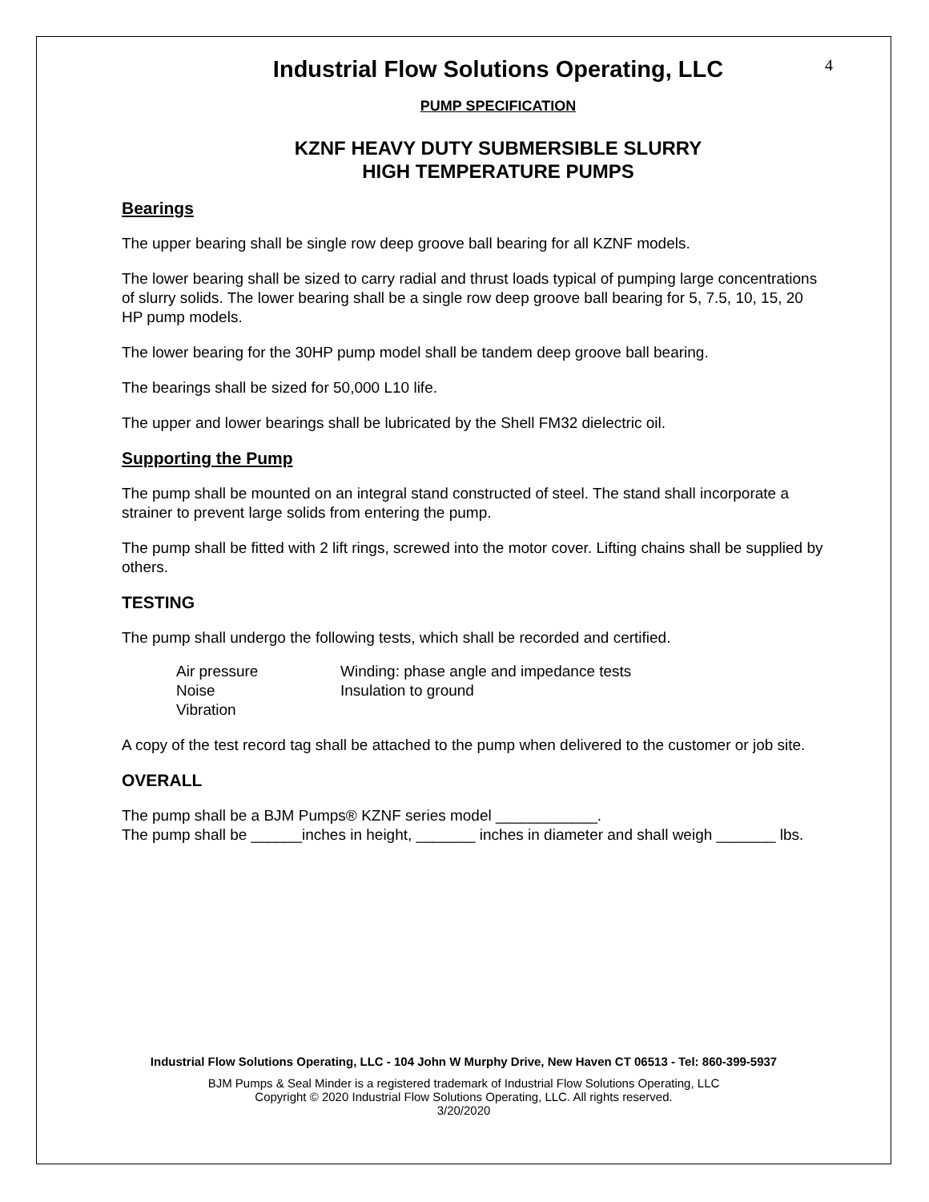4
Industrial Flow Solutions Operating, LLC
PUMP SPECIFICATION
KZNF HEAVY DUTY SUBMERSIBLE SLURRY
HIGH TEMPERATURE PUMPS
Bearings
The upper bearing shall be single row deep groove ball bearing for all KZNF models.
The lower bearing shall be sized to carry radial and thrust loads typical of pumping large concentrations of slurry solids. The lower bearing shall be a single row deep groove ball bearing for 5, 7.5, 10, 15, 20 HP pump models.
The lower bearing for the 30HP pump model shall be tandem deep groove ball bearing.
The bearings shall be sized for 50,000 L10 life.
The upper and lower bearings shall be lubricated by the Shell FM32 dielectric oil.
Supporting the Pump
The pump shall be mounted on an integral stand constructed of steel. The stand shall incorporate a strainer to prevent large solids from entering the pump.
The pump shall be fitted with 2 lift rings, screwed into the motor cover. Lifting chains shall be supplied by others.
TESTING
The pump shall undergo the following tests, which shall be recorded and certified.
Air pressure
Noise
Vibration
Winding: phase angle and impedance tests
Insulation to ground
A copy of the test record tag shall be attached to the pump when delivered to the customer or job site.
OVERALL
The pump shall be a BJM Pumps® KZNF series model ____________.
The pump shall be ______inches in height, _______ inches in diameter and shall weigh _______ lbs.
Industrial Flow Solutions Operating, LLC - 104 John W Murphy Drive, New Haven CT 06513 - Tel: 860-399-5937
BJM Pumps & Seal Minder is a registered trademark of Industrial Flow Solutions Operating, LLC
Copyright © 2020 Industrial Flow Solutions Operating, LLC. All rights reserved.
3/20/2020